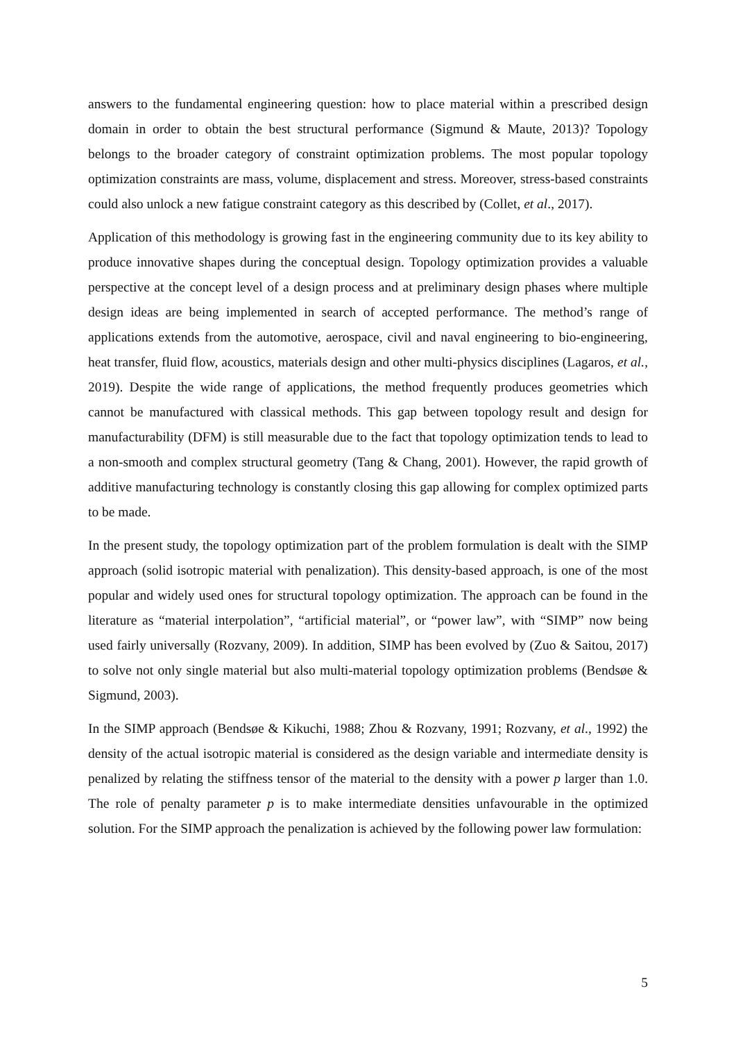answers to the fundamental engineering question: how to place material within a prescribed design domain in order to obtain the best structural performance (Sigmund & Maute, 2013)? Topology belongs to the broader category of constraint optimization problems. The most popular topology optimization constraints are mass, volume, displacement and stress. Moreover, stress-based constraints could also unlock a new fatigue constraint category as this described by (Collet, et al., 2017).
Application of this methodology is growing fast in the engineering community due to its key ability to produce innovative shapes during the conceptual design. Topology optimization provides a valuable perspective at the concept level of a design process and at preliminary design phases where multiple design ideas are being implemented in search of accepted performance. The method’s range of applications extends from the automotive, aerospace, civil and naval engineering to bio-engineering, heat transfer, fluid flow, acoustics, materials design and other multi-physics disciplines (Lagaros, et al., 2019). Despite the wide range of applications, the method frequently produces geometries which cannot be manufactured with classical methods. This gap between topology result and design for manufacturability (DFM) is still measurable due to the fact that topology optimization tends to lead to a non-smooth and complex structural geometry (Tang & Chang, 2001). However, the rapid growth of additive manufacturing technology is constantly closing this gap allowing for complex optimized parts to be made.
In the present study, the topology optimization part of the problem formulation is dealt with the SIMP approach (solid isotropic material with penalization). This density-based approach, is one of the most popular and widely used ones for structural topology optimization. The approach can be found in the literature as “material interpolation”, “artificial material”, or “power law”, with “SIMP” now being used fairly universally (Rozvany, 2009). In addition, SIMP has been evolved by (Zuo & Saitou, 2017) to solve not only single material but also multi-material topology optimization problems (Bendsøe & Sigmund, 2003).
In the SIMP approach (Bendsøe & Kikuchi, 1988; Zhou & Rozvany, 1991; Rozvany, et al., 1992) the density of the actual isotropic material is considered as the design variable and intermediate density is penalized by relating the stiffness tensor of the material to the density with a power p larger than 1.0. The role of penalty parameter p is to make intermediate densities unfavourable in the optimized solution. For the SIMP approach the penalization is achieved by the following power law formulation:
5